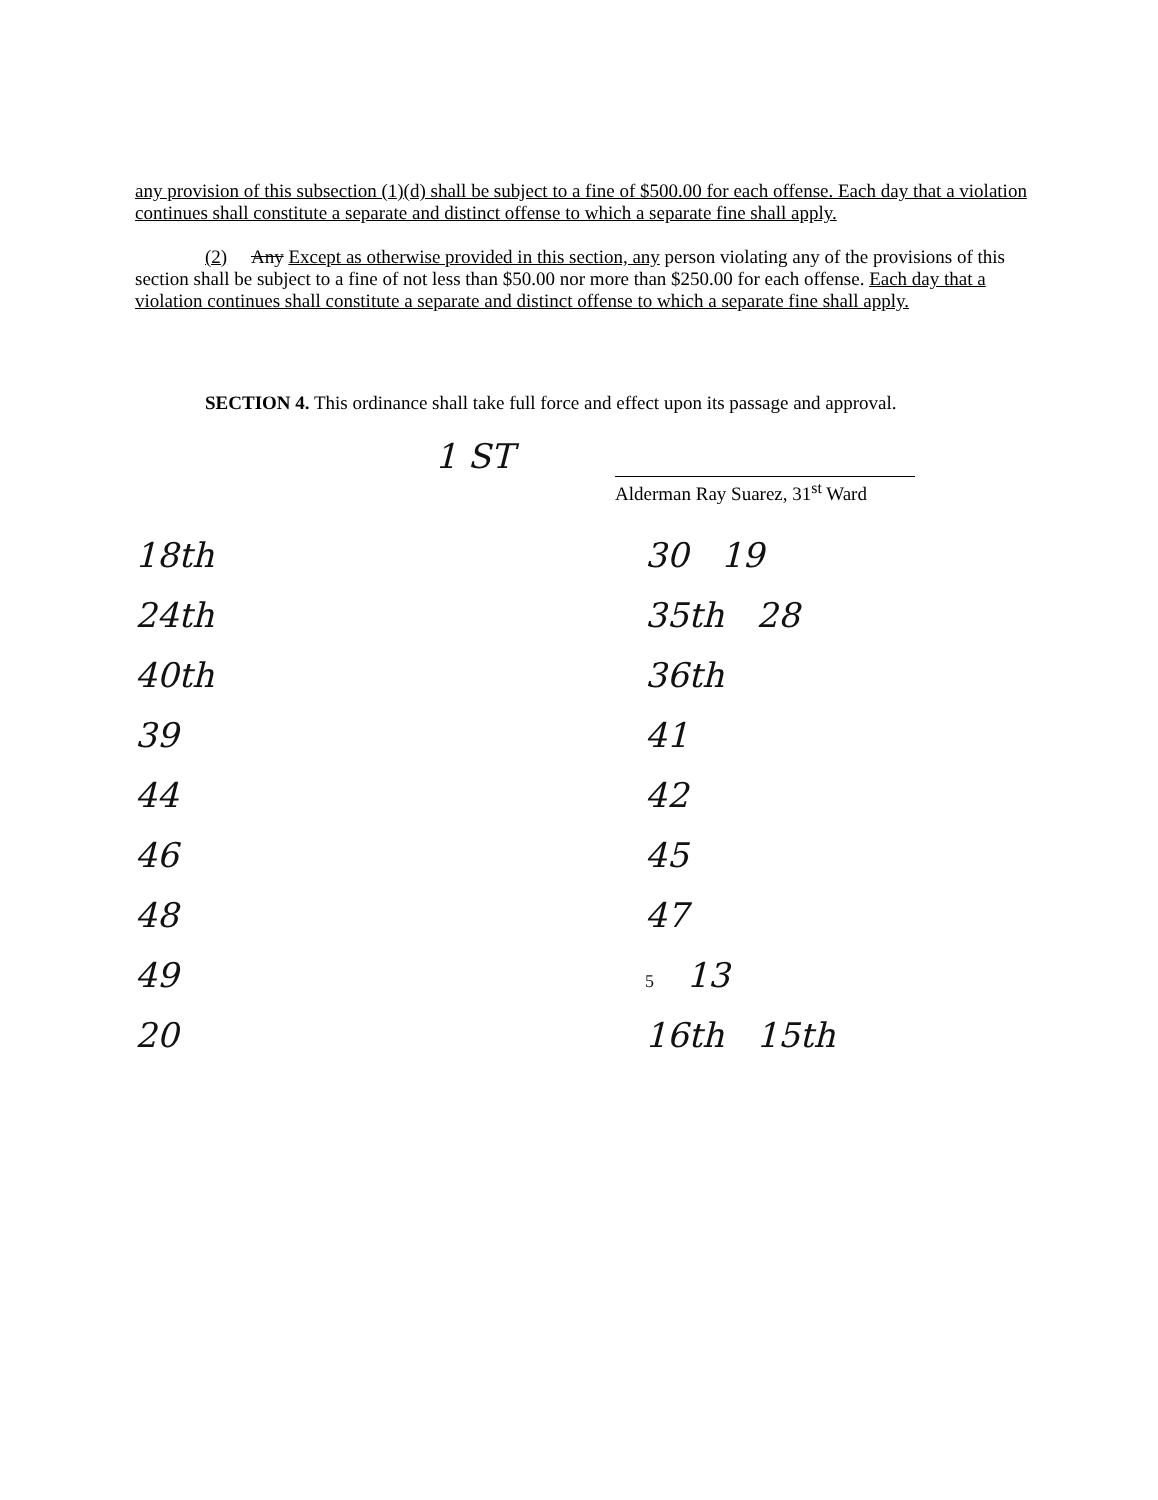any provision of this subsection (1)(d) shall be subject to a fine of $500.00 for each offense. Each day that a violation continues shall constitute a separate and distinct offense to which a separate fine shall apply.
(2) Any Except as otherwise provided in this section, any person violating any of the provisions of this section shall be subject to a fine of not less than $50.00 nor more than $250.00 for each offense. Each day that a violation continues shall constitute a separate and distinct offense to which a separate fine shall apply.
SECTION 4. This ordinance shall take full force and effect upon its passage and approval.
1 ST
Alderman Ray Suarez, 31<sup>st</sup> Ward
18th
30 19
24th
35th 28
40th
36th
39
41
44
42
46
45
48
47
49
5 13
20
16th 15th